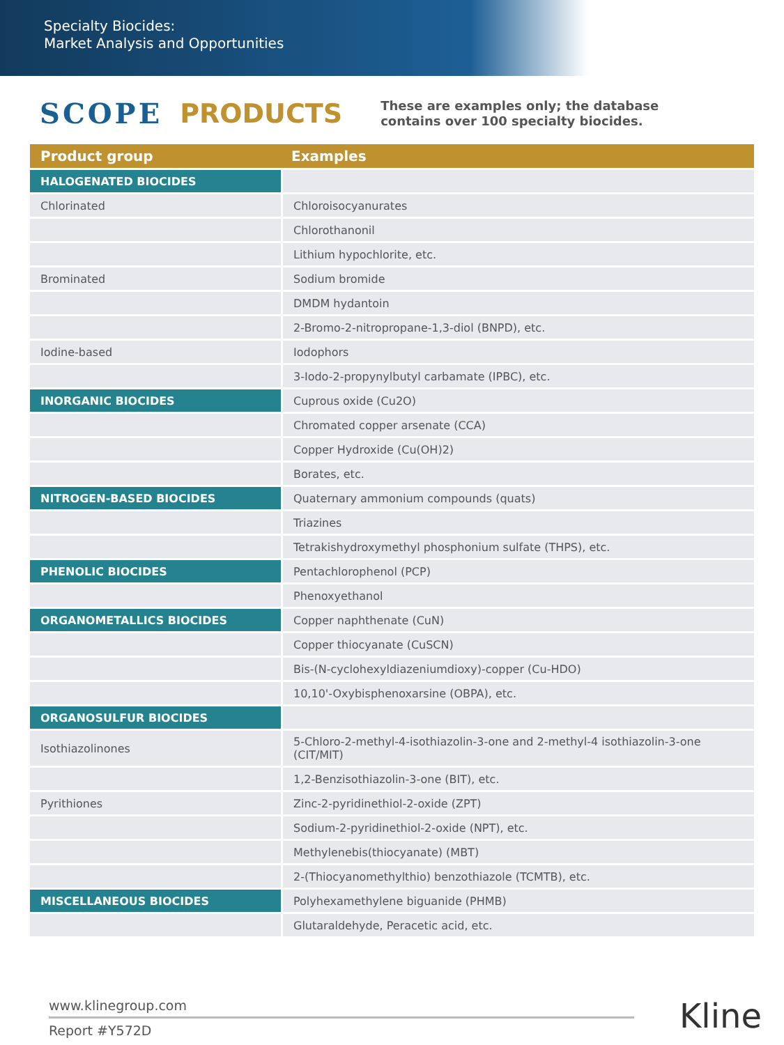Specialty Biocides:
Market Analysis and Opportunities
SCOPE PRODUCTS These are examples only; the database
contains over 100 specialty biocides.
| Product group | Examples |
| --- | --- |
| HALOGENATED BIOCIDES | |
| Chlorinated | Chloroisocyanurates |
| | Chlorothanonil |
| | Lithium hypochlorite, etc. |
| Brominated | Sodium bromide |
| | DMDM hydantoin |
| | 2-Bromo-2-nitropropane-1,3-diol (BNPD), etc. |
| Iodine-based | Iodophors |
| | 3-Iodo-2-propynylbutyl carbamate (IPBC), etc. |
| INORGANIC BIOCIDES | Cuprous oxide (Cu2O) |
| | Chromated copper arsenate (CCA) |
| | Copper Hydroxide (Cu(OH)2) |
| | Borates, etc. |
| NITROGEN-BASED BIOCIDES | Quaternary ammonium compounds (quats) |
| | Triazines |
| | Tetrakishydroxymethyl phosphonium sulfate (THPS), etc. |
| PHENOLIC BIOCIDES | Pentachlorophenol (PCP) |
| | Phenoxyethanol |
| ORGANOMETALLICS BIOCIDES | Copper naphthenate (CuN) |
| | Copper thiocyanate (CuSCN) |
| | Bis-(N-cyclohexyldiazeniumdioxy)-copper (Cu-HDO) |
| | 10,10'-Oxybisphenoxarsine (OBPA), etc. |
| ORGANOSULFUR BIOCIDES | |
| Isothiazolinones | 5-Chloro-2-methyl-4-isothiazolin-3-one and 2-methyl-4 isothiazolin-3-one (CIT/MIT) |
| | 1,2-Benzisothiazolin-3-one (BIT), etc. |
| Pyrithiones | Zinc-2-pyridinethiol-2-oxide (ZPT) |
| | Sodium-2-pyridinethiol-2-oxide (NPT), etc. |
| | Methylenebis(thiocyanate) (MBT) |
| | 2-(Thiocyanomethylthio) benzothiazole (TCMTB), etc. |
| MISCELLANEOUS BIOCIDES | Polyhexamethylene biguanide (PHMB) |
| | Glutaraldehyde, Peracetic acid, etc. |
www.klinegroup.com
Report #Y572D
Kline